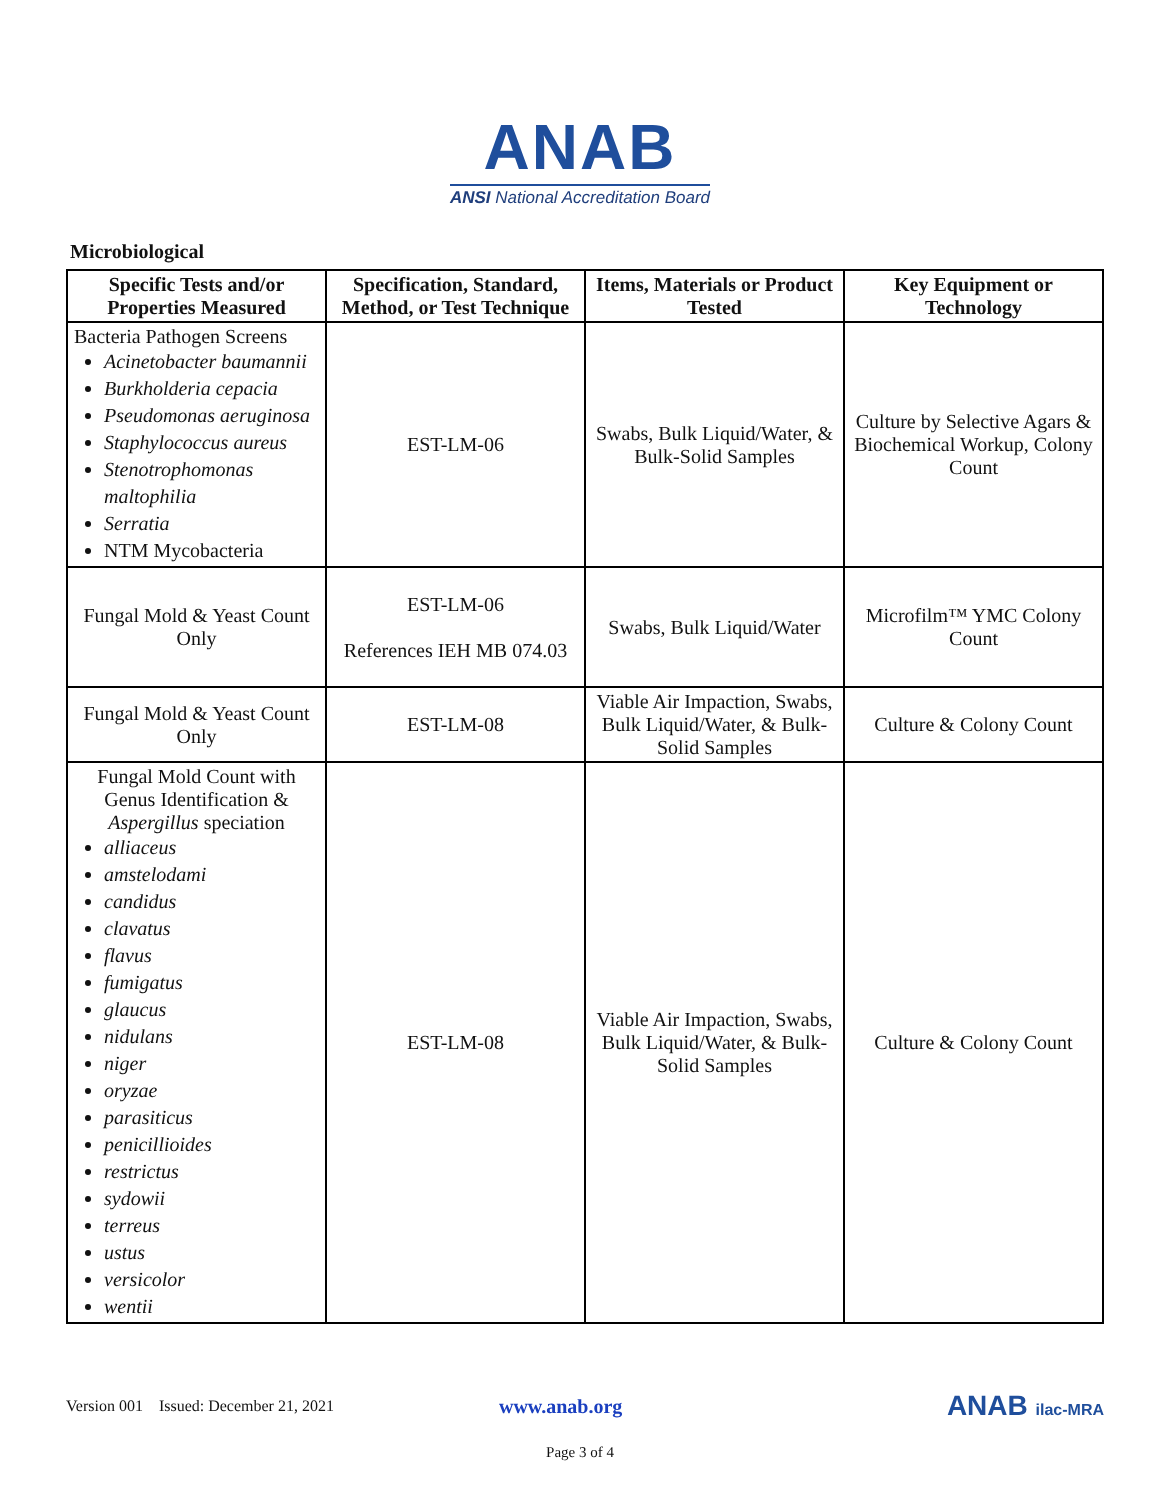ANAB
ANSI National Accreditation Board
Microbiological
| Specific Tests and/or Properties Measured | Specification, Standard, Method, or Test Technique | Items, Materials or Product Tested | Key Equipment or Technology |
| --- | --- | --- | --- |
| Bacteria Pathogen Screens Acinetobacter baumannii Burkholderia cepacia Pseudomonas aeruginosa Staphylococcus aureus Stenotrophomonas maltophilia Serratia NTM Mycobacteria | EST-LM-06 | Swabs, Bulk Liquid/Water, & Bulk-Solid Samples | Culture by Selective Agars & Biochemical Workup, Colony Count |
| Fungal Mold & Yeast Count Only | EST-LM-06 References IEH MB 074.03 | Swabs, Bulk Liquid/Water | Microfilm™ YMC Colony Count |
| Fungal Mold & Yeast Count Only | EST-LM-08 | Viable Air Impaction, Swabs, Bulk Liquid/Water, & Bulk-Solid Samples | Culture & Colony Count |
| Fungal Mold Count with Genus Identification & Aspergillus speciation alliaceus amstelodami candidus clavatus flavus fumigatus glaucus nidulans niger oryzae parasiticus penicillioides restrictus sydowii terreus ustus versicolor wentii | EST-LM-08 | Viable Air Impaction, Swabs, Bulk Liquid/Water, & Bulk-Solid Samples | Culture & Colony Count |
Version 001 Issued: December 21, 2021 www.anab.org ANAB ilac-MRA
Page 3 of 4